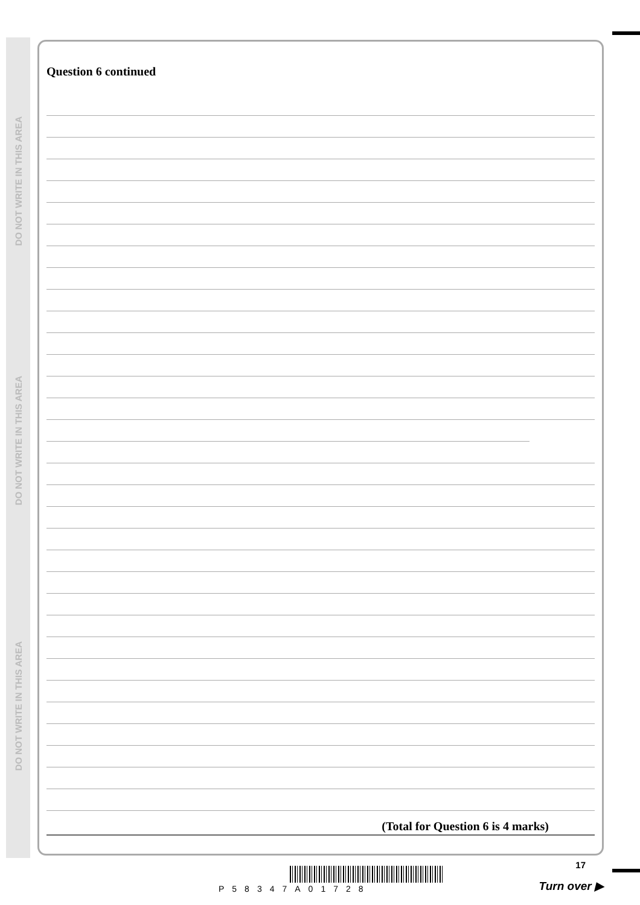DO NOT WRITE IN THIS AREA
DO NOT WRITE IN THIS AREA
DO NOT WRITE IN THIS AREA
Question 6 continued
(Total for Question 6 is 4 marks)
P58347A01728
17
Turn over ▶